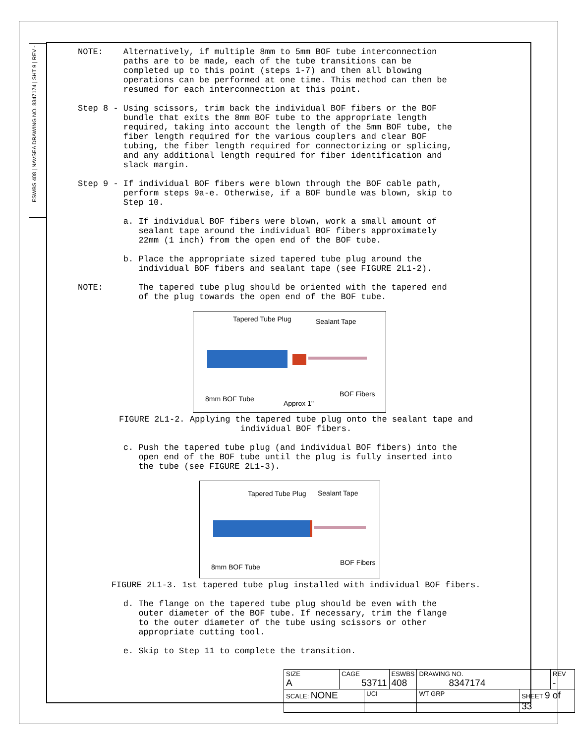ESWBS 408 | NAVSEA DRAWING NO. 8347174 | SHT 9 | REV -
NOTE: Alternatively, if multiple 8mm to 5mm BOF tube interconnection paths are to be made, each of the tube transitions can be completed up to this point (steps 1-7) and then all blowing operations can be performed at one time. This method can then be resumed for each interconnection at this point.
Step 8 - Using scissors, trim back the individual BOF fibers or the BOF bundle that exits the 8mm BOF tube to the appropriate length required, taking into account the length of the 5mm BOF tube, the fiber length required for the various couplers and clear BOF tubing, the fiber length required for connectorizing or splicing, and any additional length required for fiber identification and slack margin.
Step 9 - If individual BOF fibers were blown through the BOF cable path, perform steps 9a-e. Otherwise, if a BOF bundle was blown, skip to Step 10.
a. If individual BOF fibers were blown, work a small amount of sealant tape around the individual BOF fibers approximately 22mm (1 inch) from the open end of the BOF tube.
b. Place the appropriate sized tapered tube plug around the individual BOF fibers and sealant tape (see FIGURE 2L1-2).
NOTE: The tapered tube plug should be oriented with the tapered end of the plug towards the open end of the BOF tube.
Tapered Tube Plug Sealant Tape
8mm BOF Tube
Approx 1"
BOF Fibers
FIGURE 2L1-2. Applying the tapered tube plug onto the sealant tape and
individual BOF fibers.
c. Push the tapered tube plug (and individual BOF fibers) into the open end of the BOF tube until the plug is fully inserted into the tube (see FIGURE 2L1-3).
Tapered Tube Plug Sealant Tape
8mm BOF Tube
BOF Fibers
FIGURE 2L1-3. 1st tapered tube plug installed with individual BOF fibers.
d. The flange on the tapered tube plug should be even with the outer diameter of the BOF tube. If necessary, trim the flange to the outer diameter of the tube using scissors or other appropriate cutting tool.
e. Skip to Step 11 to complete the transition.
| SIZE A | CAGE 53711 | | ESWBS 408 | DRAWING NO. 8347174 | | REV - |
| SCALE: NONE | | UCI | | WT GRP | SHEET 9 of 33 | |